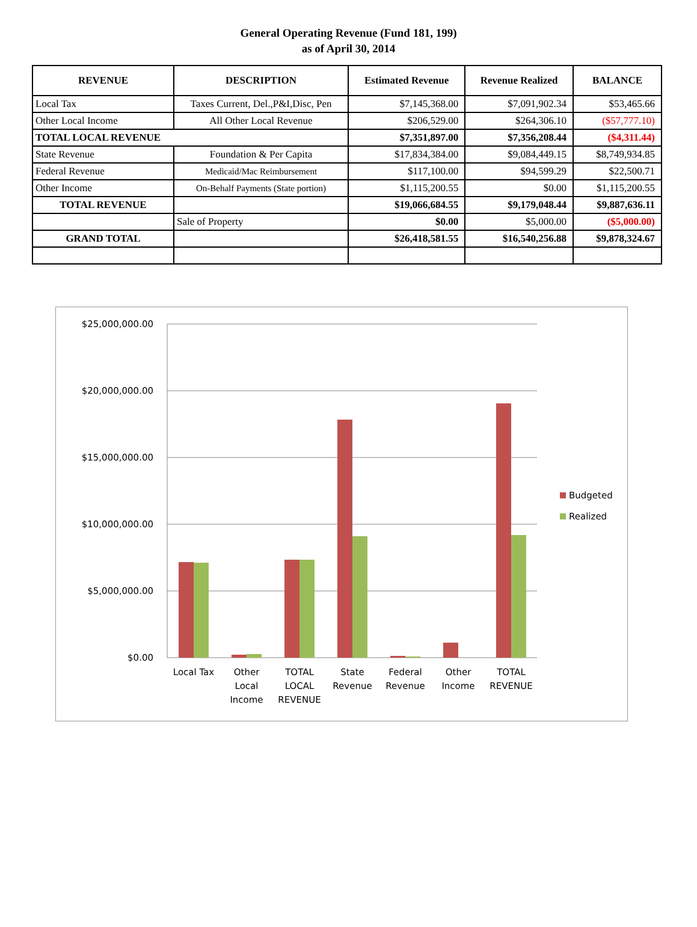General Operating Revenue (Fund 181, 199)
as of April 30, 2014
| REVENUE | DESCRIPTION | Estimated Revenue | Revenue Realized | BALANCE |
| --- | --- | --- | --- | --- |
| Local Tax | Taxes Current, Del.,P&I,Disc, Pen | $7,145,368.00 | $7,091,902.34 | $53,465.66 |
| Other Local Income | All Other Local Revenue | $206,529.00 | $264,306.10 | ($57,777.10) |
| TOTAL LOCAL REVENUE | | $7,351,897.00 | $7,356,208.44 | ($4,311.44) |
| State Revenue | Foundation & Per Capita | $17,834,384.00 | $9,084,449.15 | $8,749,934.85 |
| Federal Revenue | Medicaid/Mac Reimbursement | $117,100.00 | $94,599.29 | $22,500.71 |
| Other Income | On-Behalf Payments (State portion) | $1,115,200.55 | $0.00 | $1,115,200.55 |
| TOTAL REVENUE | | $19,066,684.55 | $9,179,048.44 | $9,887,636.11 |
| | Sale of Property | $0.00 | $5,000.00 | ($5,000.00) |
| GRAND TOTAL | | $26,418,581.55 | $16,540,256.88 | $9,878,324.67 |
$25,000,000.00
$20,000,000.00
$15,000,000.00
$10,000,000.00
$5,000,000.00
$0.00
Local Tax
Other
Local
Income
TOTAL
LOCAL
REVENUE
State
Revenue
Federal
Revenue
Other
Income
TOTAL
REVENUE
Budgeted
Realized